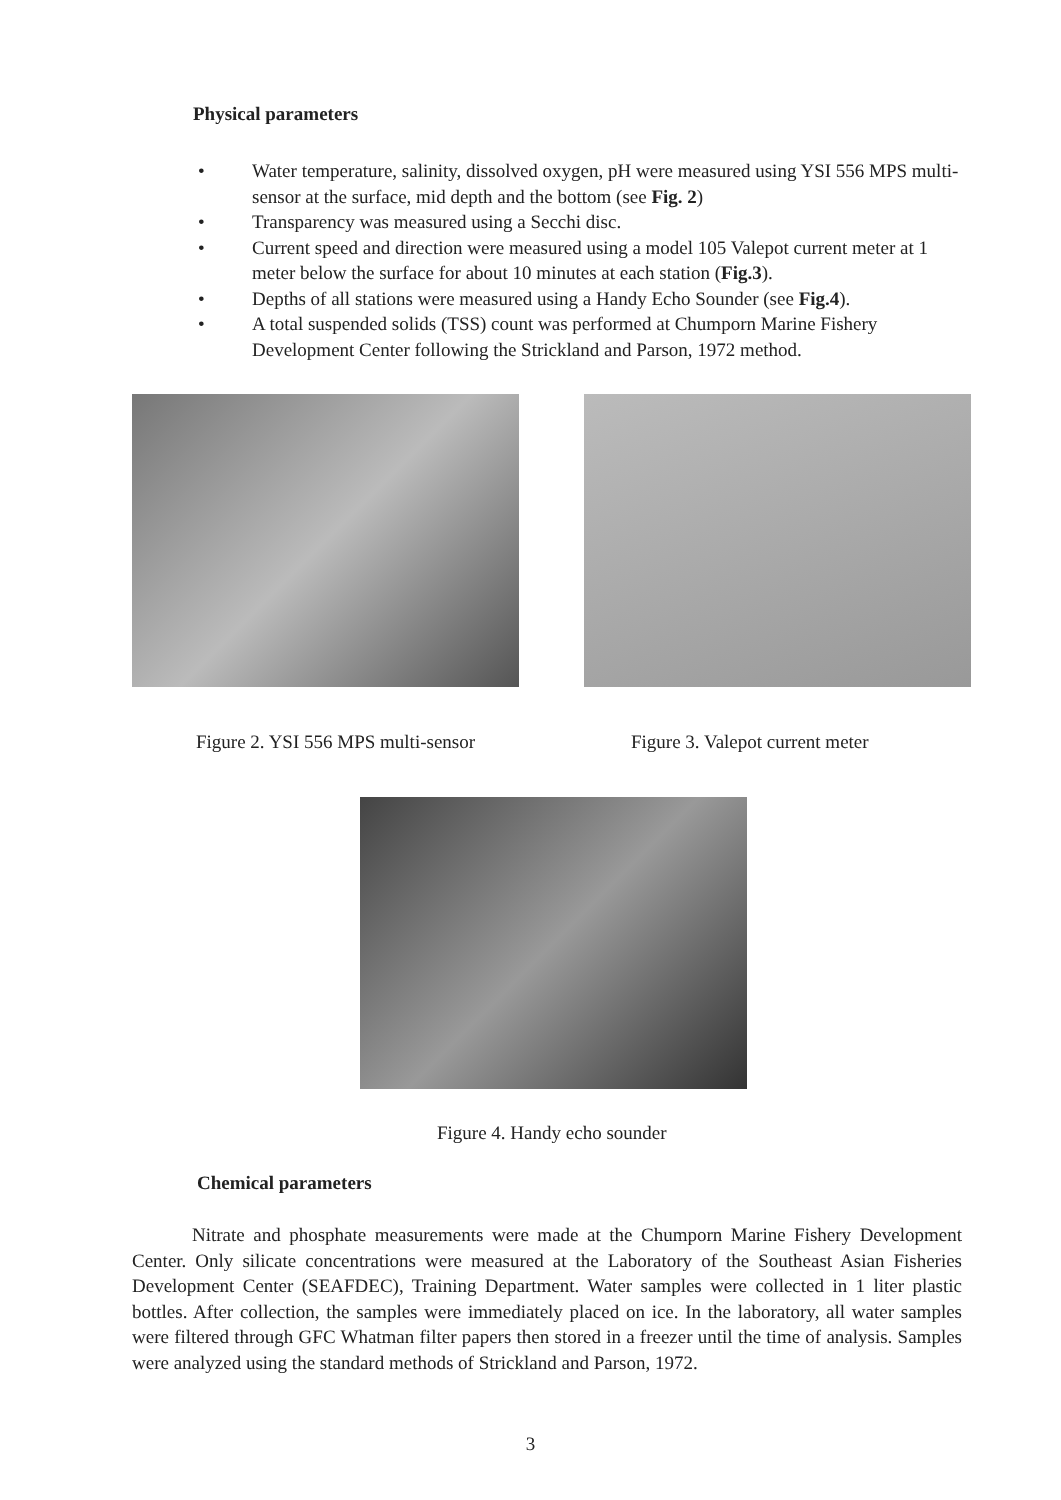Physical parameters
• Water temperature, salinity, dissolved oxygen, pH were measured using YSI 556 MPS multi-sensor at the surface, mid depth and the bottom (see Fig. 2)
• Transparency was measured using a Secchi disc.
• Current speed and direction were measured using a model 105 Valepot current meter at 1 meter below the surface for about 10 minutes at each station (Fig.3).
• Depths of all stations were measured using a Handy Echo Sounder (see Fig.4).
• A total suspended solids (TSS) count was performed at Chumporn Marine Fishery Development Center following the Strickland and Parson, 1972 method.
Figure 2. YSI 556 MPS multi-sensor
Figure 3. Valepot current meter
Figure 4. Handy echo sounder
Chemical parameters
Nitrate and phosphate measurements were made at the Chumporn Marine Fishery Development Center. Only silicate concentrations were measured at the Laboratory of the Southeast Asian Fisheries Development Center (SEAFDEC), Training Department. Water samples were collected in 1 liter plastic bottles. After collection, the samples were immediately placed on ice. In the laboratory, all water samples were filtered through GFC Whatman filter papers then stored in a freezer until the time of analysis. Samples were analyzed using the standard methods of Strickland and Parson, 1972.
3